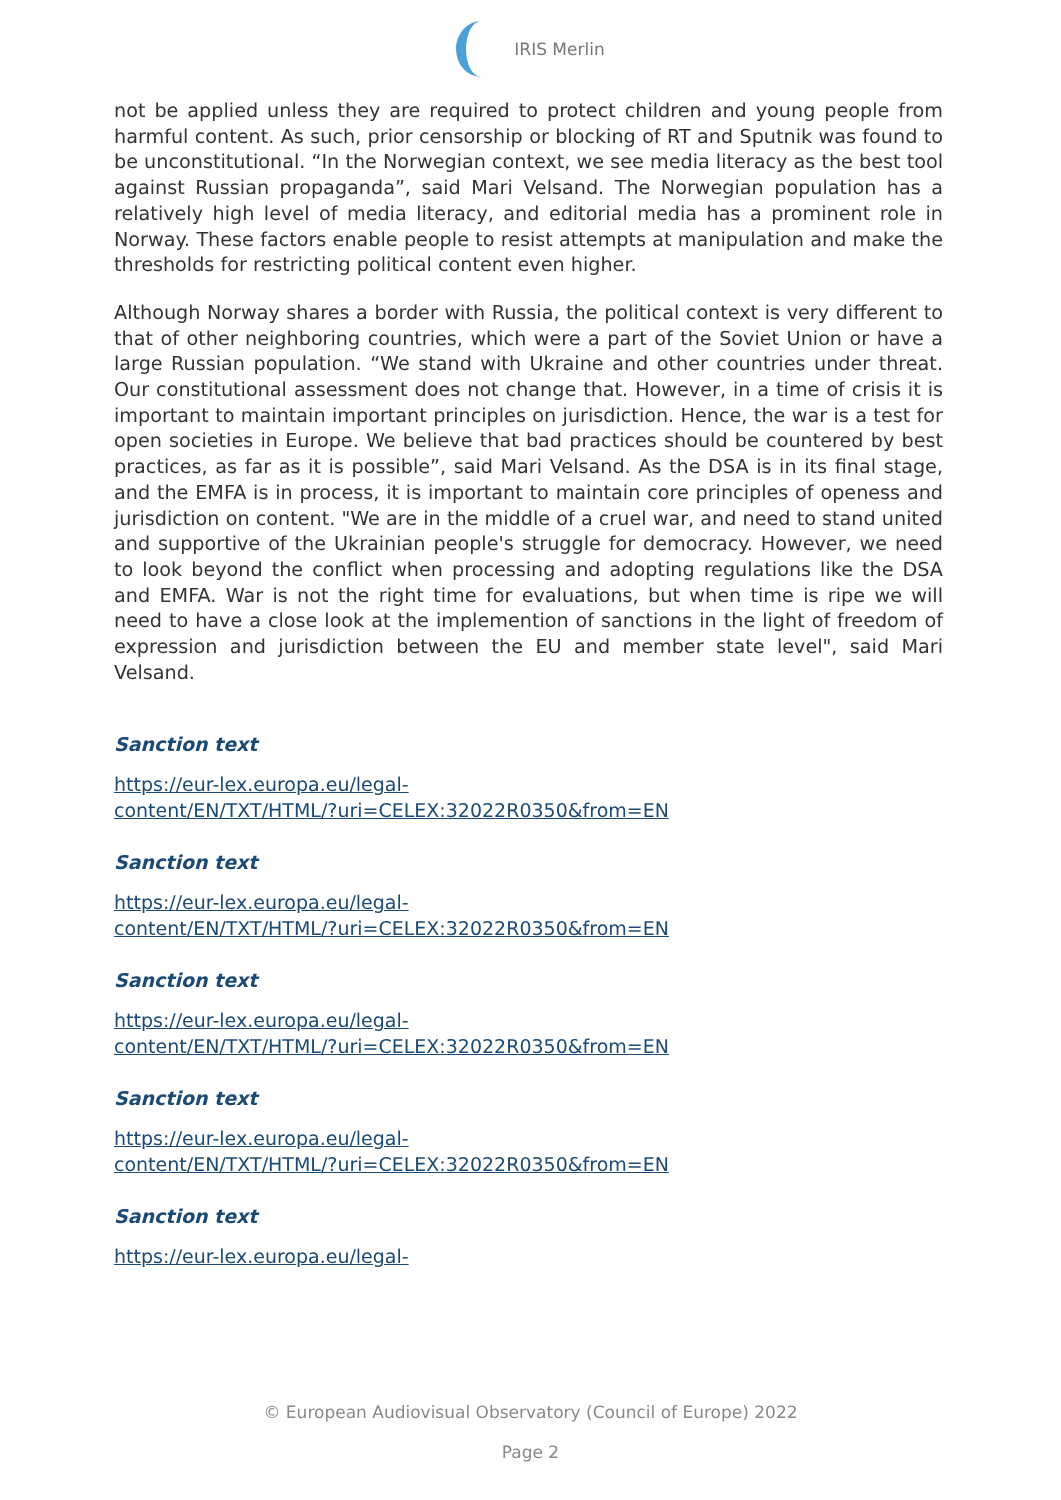IRIS Merlin
not be applied unless they are required to protect children and young people from harmful content. As such, prior censorship or blocking of RT and Sputnik was found to be unconstitutional. “In the Norwegian context, we see media literacy as the best tool against Russian propaganda”, said Mari Velsand. The Norwegian population has a relatively high level of media literacy, and editorial media has a prominent role in Norway. These factors enable people to resist attempts at manipulation and make the thresholds for restricting political content even higher.
Although Norway shares a border with Russia, the political context is very different to that of other neighboring countries, which were a part of the Soviet Union or have a large Russian population. “We stand with Ukraine and other countries under threat. Our constitutional assessment does not change that. However, in a time of crisis it is important to maintain important principles on jurisdiction. Hence, the war is a test for open societies in Europe. We believe that bad practices should be countered by best practices, as far as it is possible”, said Mari Velsand. As the DSA is in its final stage, and the EMFA is in process, it is important to maintain core principles of openess and jurisdiction on content. "We are in the middle of a cruel war, and need to stand united and supportive of the Ukrainian people's struggle for democracy. However, we need to look beyond the conflict when processing and adopting regulations like the DSA and EMFA. War is not the right time for evaluations, but when time is ripe we will need to have a close look at the implemention of sanctions in the light of freedom of expression and jurisdiction between the EU and member state level", said Mari Velsand.
Sanction text
https://eur-lex.europa.eu/legal-
content/EN/TXT/HTML/?uri=CELEX:32022R0350&from=EN
Sanction text
https://eur-lex.europa.eu/legal-
content/EN/TXT/HTML/?uri=CELEX:32022R0350&from=EN
Sanction text
https://eur-lex.europa.eu/legal-
content/EN/TXT/HTML/?uri=CELEX:32022R0350&from=EN
Sanction text
https://eur-lex.europa.eu/legal-
content/EN/TXT/HTML/?uri=CELEX:32022R0350&from=EN
Sanction text
https://eur-lex.europa.eu/legal-
© European Audiovisual Observatory (Council of Europe) 2022
Page 2